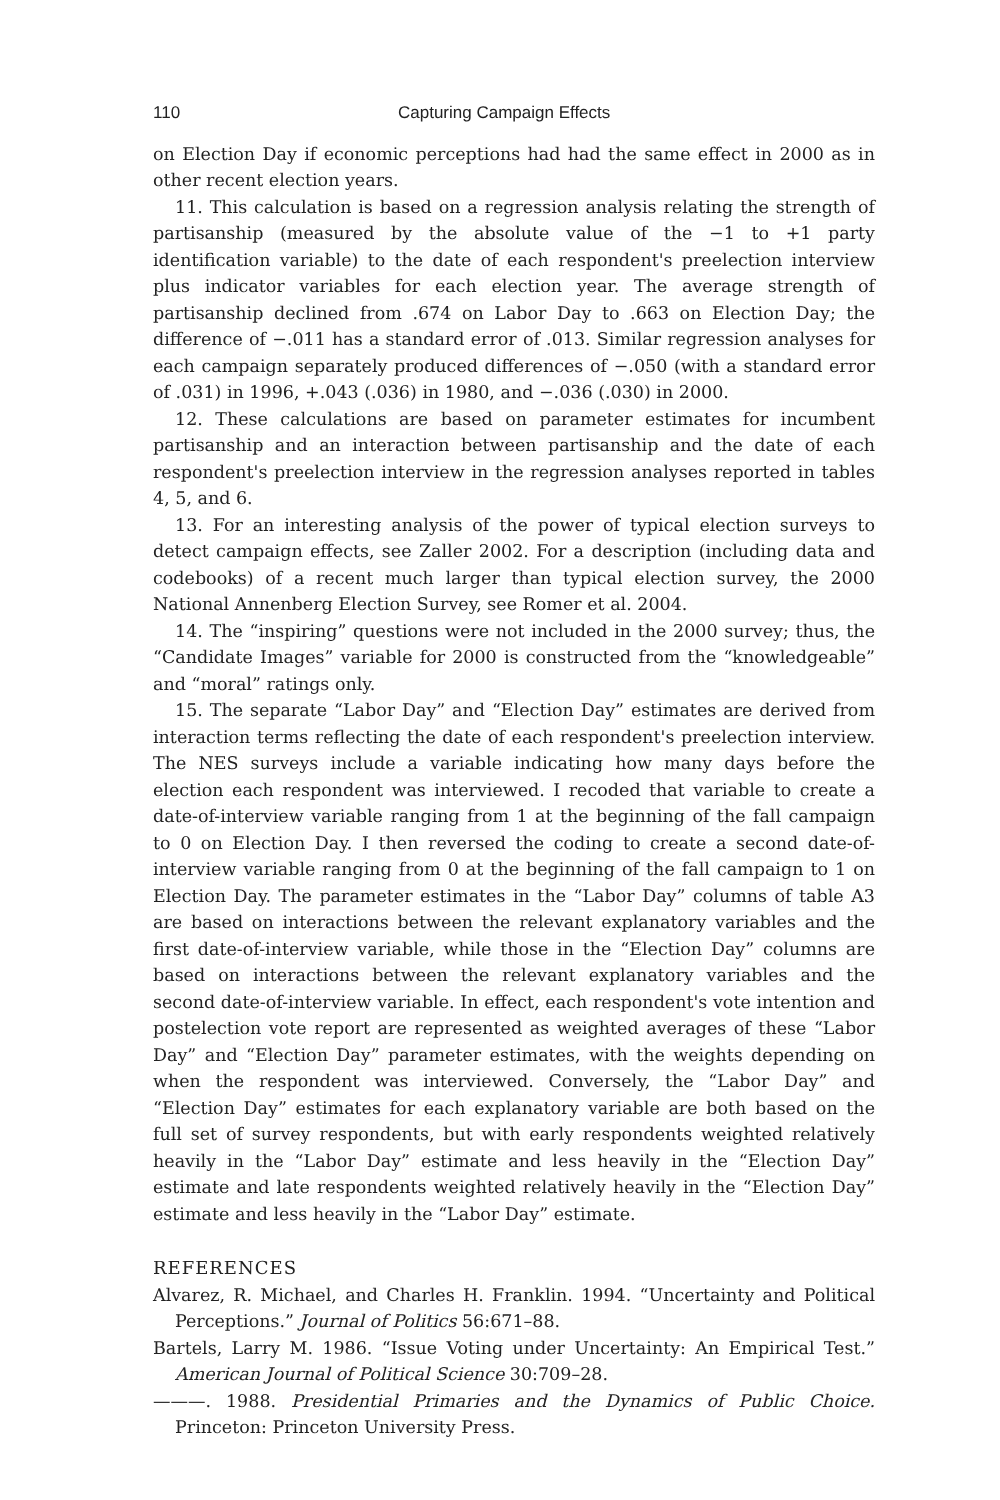110 Capturing Campaign Effects
on Election Day if economic perceptions had had the same effect in 2000 as in other recent election years.
11. This calculation is based on a regression analysis relating the strength of partisanship (measured by the absolute value of the −1 to +1 party identification variable) to the date of each respondent's preelection interview plus indicator variables for each election year. The average strength of partisanship declined from .674 on Labor Day to .663 on Election Day; the difference of −.011 has a standard error of .013. Similar regression analyses for each campaign separately produced differences of −.050 (with a standard error of .031) in 1996, +.043 (.036) in 1980, and −.036 (.030) in 2000.
12. These calculations are based on parameter estimates for incumbent partisanship and an interaction between partisanship and the date of each respondent's preelection interview in the regression analyses reported in tables 4, 5, and 6.
13. For an interesting analysis of the power of typical election surveys to detect campaign effects, see Zaller 2002. For a description (including data and codebooks) of a recent much larger than typical election survey, the 2000 National Annenberg Election Survey, see Romer et al. 2004.
14. The “inspiring” questions were not included in the 2000 survey; thus, the “Candidate Images” variable for 2000 is constructed from the “knowledgeable” and “moral” ratings only.
15. The separate “Labor Day” and “Election Day” estimates are derived from interaction terms reflecting the date of each respondent's preelection interview. The NES surveys include a variable indicating how many days before the election each respondent was interviewed. I recoded that variable to create a date-of-interview variable ranging from 1 at the beginning of the fall campaign to 0 on Election Day. I then reversed the coding to create a second date-of-interview variable ranging from 0 at the beginning of the fall campaign to 1 on Election Day. The parameter estimates in the “Labor Day” columns of table A3 are based on interactions between the relevant explanatory variables and the first date-of-interview variable, while those in the “Election Day” columns are based on interactions between the relevant explanatory variables and the second date-of-interview variable. In effect, each respondent's vote intention and postelection vote report are represented as weighted averages of these “Labor Day” and “Election Day” parameter estimates, with the weights depending on when the respondent was interviewed. Conversely, the “Labor Day” and “Election Day” estimates for each explanatory variable are both based on the full set of survey respondents, but with early respondents weighted relatively heavily in the “Labor Day” estimate and less heavily in the “Election Day” estimate and late respondents weighted relatively heavily in the “Election Day” estimate and less heavily in the “Labor Day” estimate.
REFERENCES
Alvarez, R. Michael, and Charles H. Franklin. 1994. “Uncertainty and Political Perceptions.” Journal of Politics 56:671–88.
Bartels, Larry M. 1986. “Issue Voting under Uncertainty: An Empirical Test.” American Journal of Political Science 30:709–28.
———. 1988. Presidential Primaries and the Dynamics of Public Choice. Princeton: Princeton University Press.